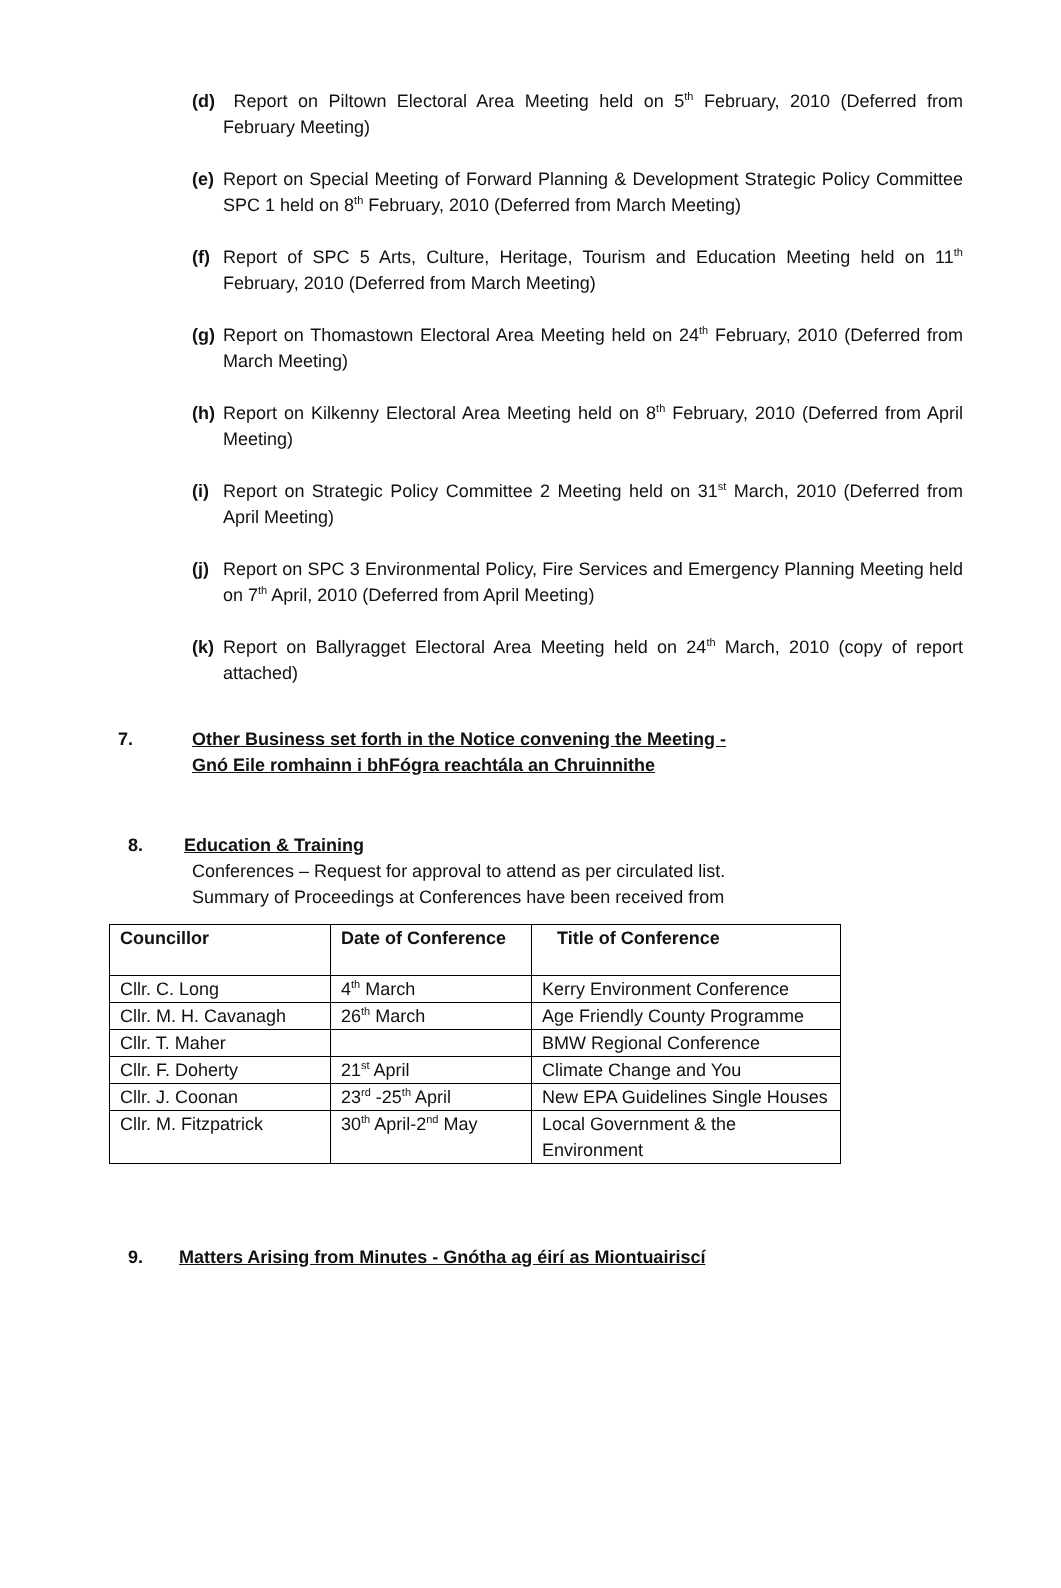(d) Report on Piltown Electoral Area Meeting held on 5<sup>th</sup> February, 2010 (Deferred from February Meeting)
(e) Report on Special Meeting of Forward Planning & Development Strategic Policy Committee SPC 1 held on 8<sup>th</sup> February, 2010 (Deferred from March Meeting)
(f) Report of SPC 5 Arts, Culture, Heritage, Tourism and Education Meeting held on 11<sup>th</sup> February, 2010 (Deferred from March Meeting)
(g) Report on Thomastown Electoral Area Meeting held on 24<sup>th</sup> February, 2010 (Deferred from March Meeting)
(h) Report on Kilkenny Electoral Area Meeting held on 8<sup>th</sup> February, 2010 (Deferred from April Meeting)
(i) Report on Strategic Policy Committee 2 Meeting held on 31<sup>st</sup> March, 2010 (Deferred from April Meeting)
(j) Report on SPC 3 Environmental Policy, Fire Services and Emergency Planning Meeting held on 7<sup>th</sup> April, 2010 (Deferred from April Meeting)
(k) Report on Ballyragget Electoral Area Meeting held on 24<sup>th</sup> March, 2010 (copy of report attached)
7. Other Business set forth in the Notice convening the Meeting -
Gnó Eile romhainn i bhFógra reachtála an Chruinnithe
8. Education & Training
Conferences – Request for approval to attend as per circulated list.
Summary of Proceedings at Conferences have been received from
| Councillor | Date of Conference | Title of Conference |
| --- | --- | --- |
| Cllr. C. Long | 4<sup>th</sup> March | Kerry Environment Conference |
| Cllr. M. H. Cavanagh | 26<sup>th</sup> March | Age Friendly County Programme |
| Cllr. T. Maher | | BMW Regional Conference |
| Cllr. F. Doherty | 21<sup>st</sup> April | Climate Change and You |
| Cllr. J. Coonan | 23<sup>rd</sup> -25<sup>th</sup> April | New EPA Guidelines Single Houses |
| Cllr. M. Fitzpatrick | 30<sup>th</sup> April-2<sup>nd</sup> May | Local Government & the Environment |
9. Matters Arising from Minutes - Gnótha ag éirí as Miontuairiscí